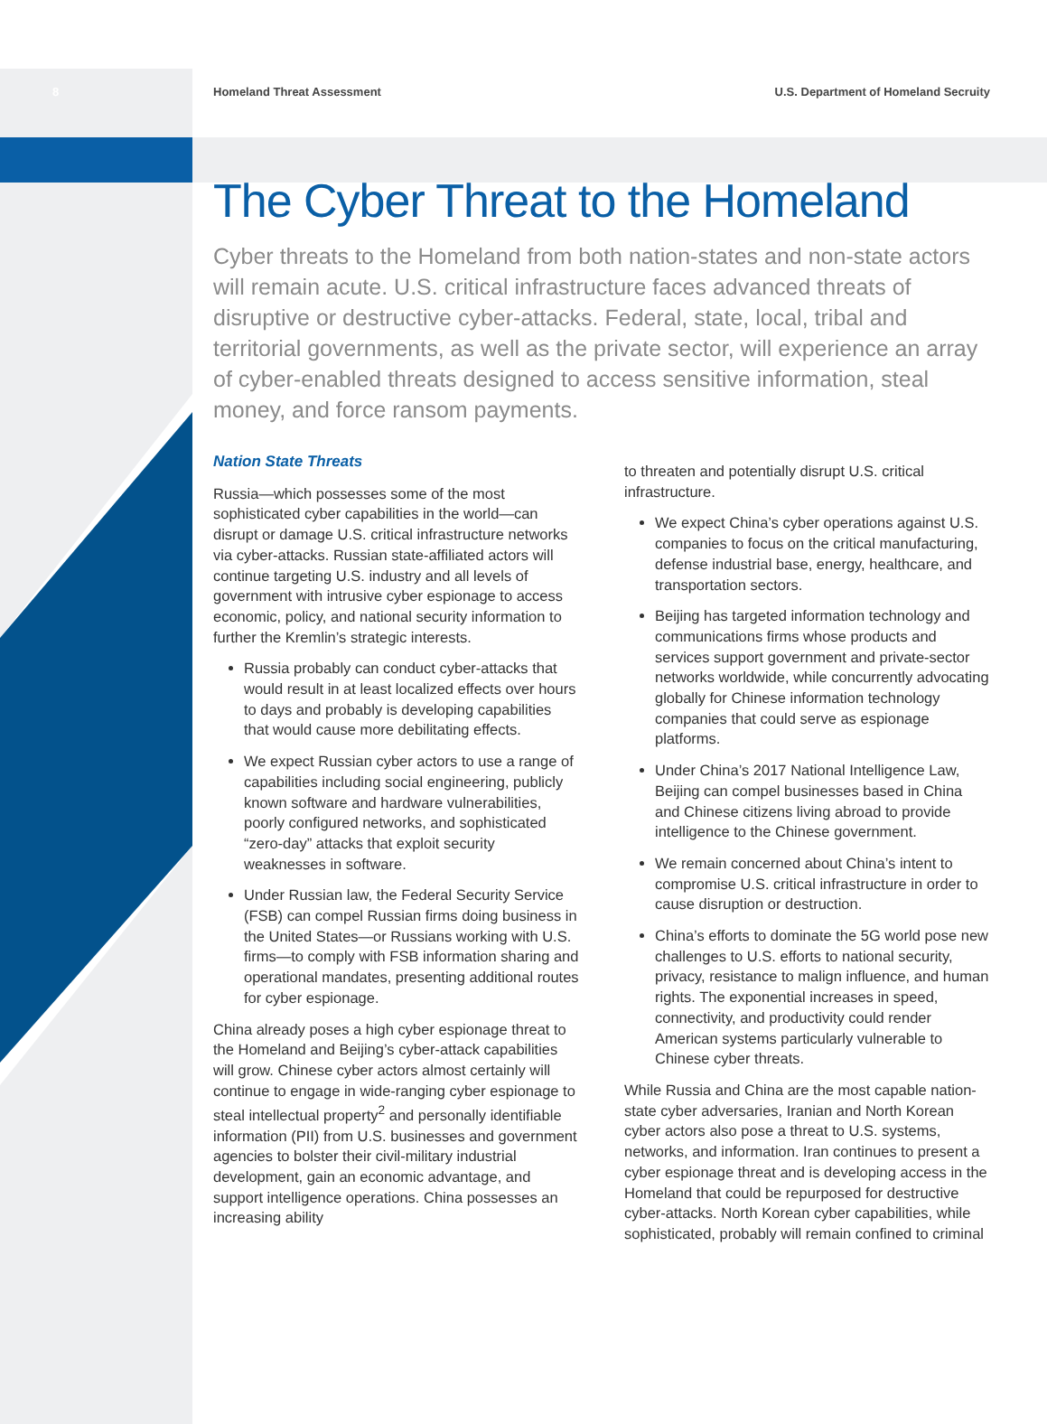8 Homeland Threat Assessment U.S. Department of Homeland Secruity
The Cyber Threat to the Homeland
Cyber threats to the Homeland from both nation-states and non-state actors will remain acute. U.S. critical infrastructure faces advanced threats of disruptive or destructive cyber-attacks. Federal, state, local, tribal and territorial governments, as well as the private sector, will experience an array of cyber-enabled threats designed to access sensitive information, steal money, and force ransom payments.
Nation State Threats
Russia—which possesses some of the most sophisticated cyber capabilities in the world—can disrupt or damage U.S. critical infrastructure networks via cyber-attacks. Russian state-affiliated actors will continue targeting U.S. industry and all levels of government with intrusive cyber espionage to access economic, policy, and national security information to further the Kremlin’s strategic interests.
Russia probably can conduct cyber-attacks that would result in at least localized effects over hours to days and probably is developing capabilities that would cause more debilitating effects.
We expect Russian cyber actors to use a range of capabilities including social engineering, publicly known software and hardware vulnerabilities, poorly configured networks, and sophisticated “zero-day” attacks that exploit security weaknesses in software.
Under Russian law, the Federal Security Service (FSB) can compel Russian firms doing business in the United States—or Russians working with U.S. firms—to comply with FSB information sharing and operational mandates, presenting additional routes for cyber espionage.
China already poses a high cyber espionage threat to the Homeland and Beijing’s cyber-attack capabilities will grow. Chinese cyber actors almost certainly will continue to engage in wide-ranging cyber espionage to steal intellectual property<sup>2</sup> and personally identifiable information (PII) from U.S. businesses and government agencies to bolster their civil-military industrial development, gain an economic advantage, and support intelligence operations. China possesses an increasing ability
to threaten and potentially disrupt U.S. critical infrastructure.
We expect China’s cyber operations against U.S. companies to focus on the critical manufacturing, defense industrial base, energy, healthcare, and transportation sectors.
Beijing has targeted information technology and communications firms whose products and services support government and private-sector networks worldwide, while concurrently advocating globally for Chinese information technology companies that could serve as espionage platforms.
Under China’s 2017 National Intelligence Law, Beijing can compel businesses based in China and Chinese citizens living abroad to provide intelligence to the Chinese government.
We remain concerned about China’s intent to compromise U.S. critical infrastructure in order to cause disruption or destruction.
China’s efforts to dominate the 5G world pose new challenges to U.S. efforts to national security, privacy, resistance to malign influence, and human rights. The exponential increases in speed, connectivity, and productivity could render American systems particularly vulnerable to Chinese cyber threats.
While Russia and China are the most capable nation-state cyber adversaries, Iranian and North Korean cyber actors also pose a threat to U.S. systems, networks, and information. Iran continues to present a cyber espionage threat and is developing access in the Homeland that could be repurposed for destructive cyber-attacks. North Korean cyber capabilities, while sophisticated, probably will remain confined to criminal